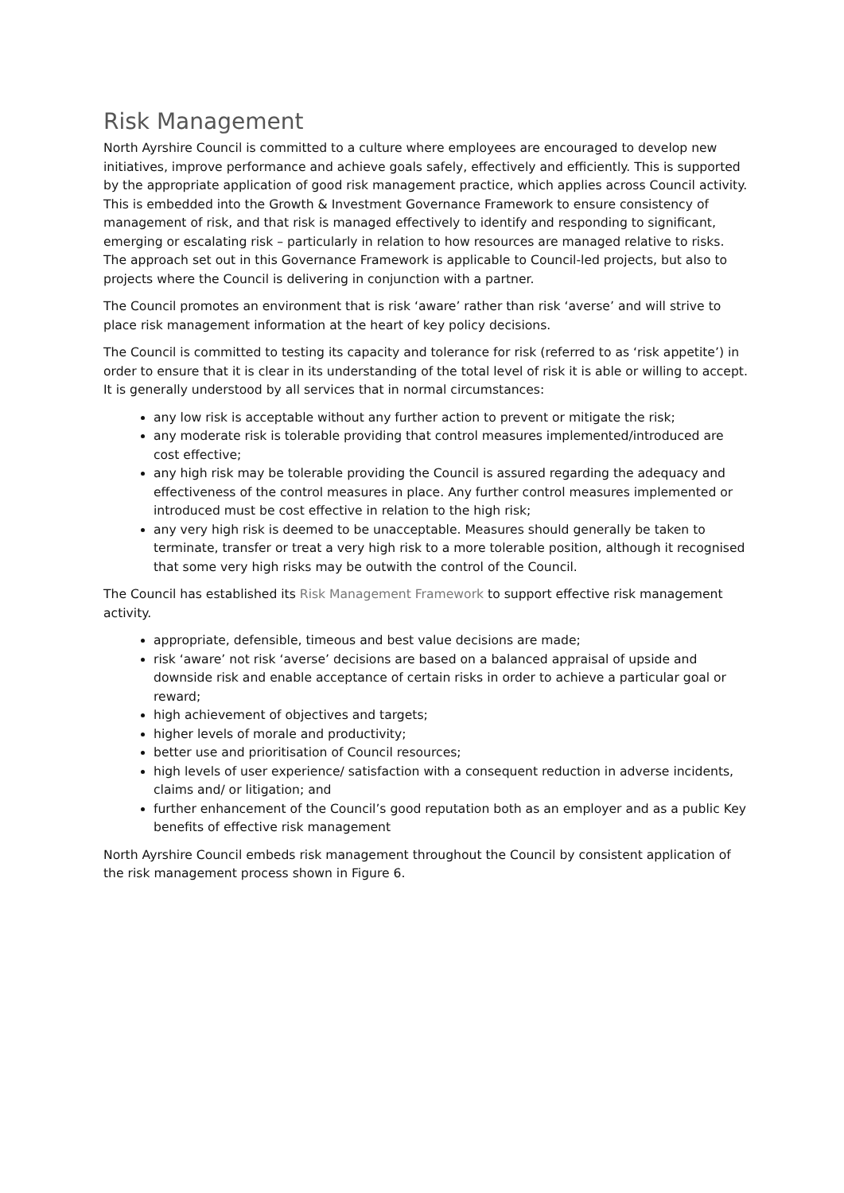Risk Management
North Ayrshire Council is committed to a culture where employees are encouraged to develop new initiatives, improve performance and achieve goals safely, effectively and efficiently. This is supported by the appropriate application of good risk management practice, which applies across Council activity. This is embedded into the Growth & Investment Governance Framework to ensure consistency of management of risk, and that risk is managed effectively to identify and responding to significant, emerging or escalating risk – particularly in relation to how resources are managed relative to risks. The approach set out in this Governance Framework is applicable to Council-led projects, but also to projects where the Council is delivering in conjunction with a partner.
The Council promotes an environment that is risk ‘aware’ rather than risk ‘averse’ and will strive to place risk management information at the heart of key policy decisions.
The Council is committed to testing its capacity and tolerance for risk (referred to as ‘risk appetite’) in order to ensure that it is clear in its understanding of the total level of risk it is able or willing to accept. It is generally understood by all services that in normal circumstances:
any low risk is acceptable without any further action to prevent or mitigate the risk;
any moderate risk is tolerable providing that control measures implemented/introduced are cost effective;
any high risk may be tolerable providing the Council is assured regarding the adequacy and effectiveness of the control measures in place. Any further control measures implemented or introduced must be cost effective in relation to the high risk;
any very high risk is deemed to be unacceptable. Measures should generally be taken to terminate, transfer or treat a very high risk to a more tolerable position, although it recognised that some very high risks may be outwith the control of the Council.
The Council has established its Risk Management Framework to support effective risk management activity.
appropriate, defensible, timeous and best value decisions are made;
risk ‘aware’ not risk ‘averse’ decisions are based on a balanced appraisal of upside and downside risk and enable acceptance of certain risks in order to achieve a particular goal or reward;
high achievement of objectives and targets;
higher levels of morale and productivity;
better use and prioritisation of Council resources;
high levels of user experience/ satisfaction with a consequent reduction in adverse incidents, claims and/ or litigation; and
further enhancement of the Council’s good reputation both as an employer and as a public Key benefits of effective risk management
North Ayrshire Council embeds risk management throughout the Council by consistent application of the risk management process shown in Figure 6.